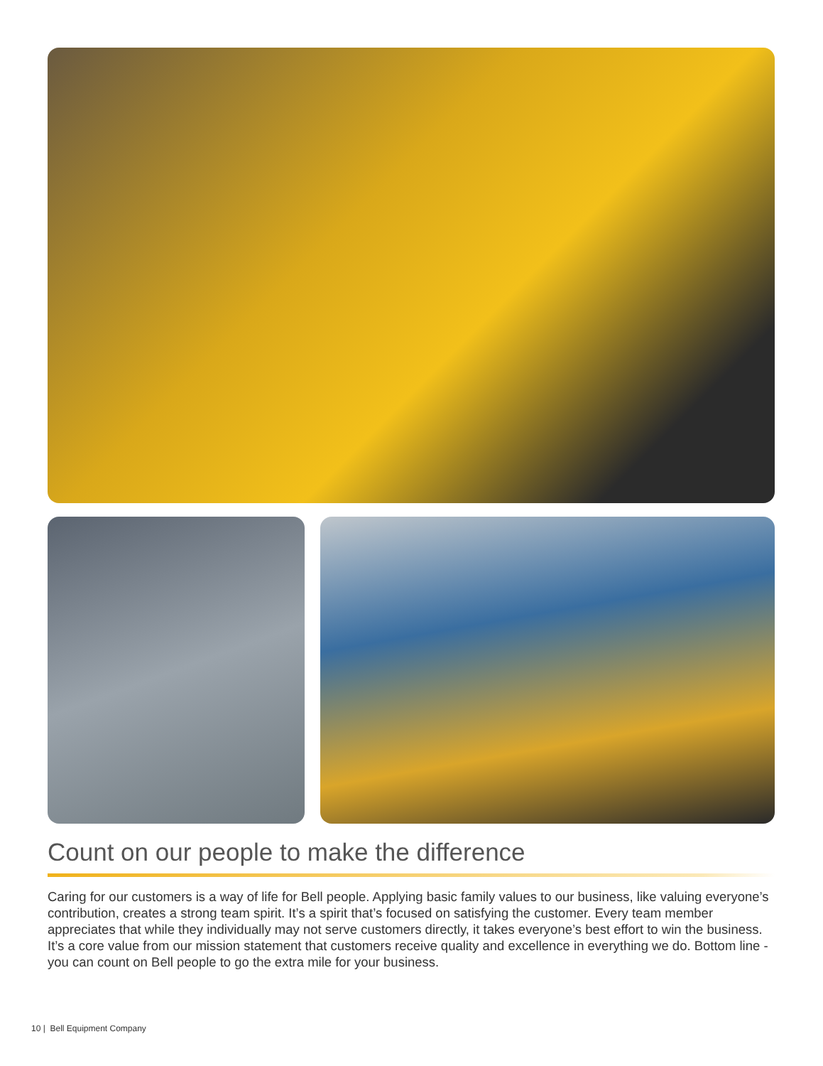Count on our people to make the difference
Caring for our customers is a way of life for Bell people. Applying basic family values to our business, like valuing everyone’s contribution, creates a strong team spirit. It’s a spirit that’s focused on satisfying the customer. Every team member appreciates that while they individually may not serve customers directly, it takes everyone’s best effort to win the business. It’s a core value from our mission statement that customers receive quality and excellence in everything we do. Bottom line - you can count on Bell people to go the extra mile for your business.
10 | Bell Equipment Company